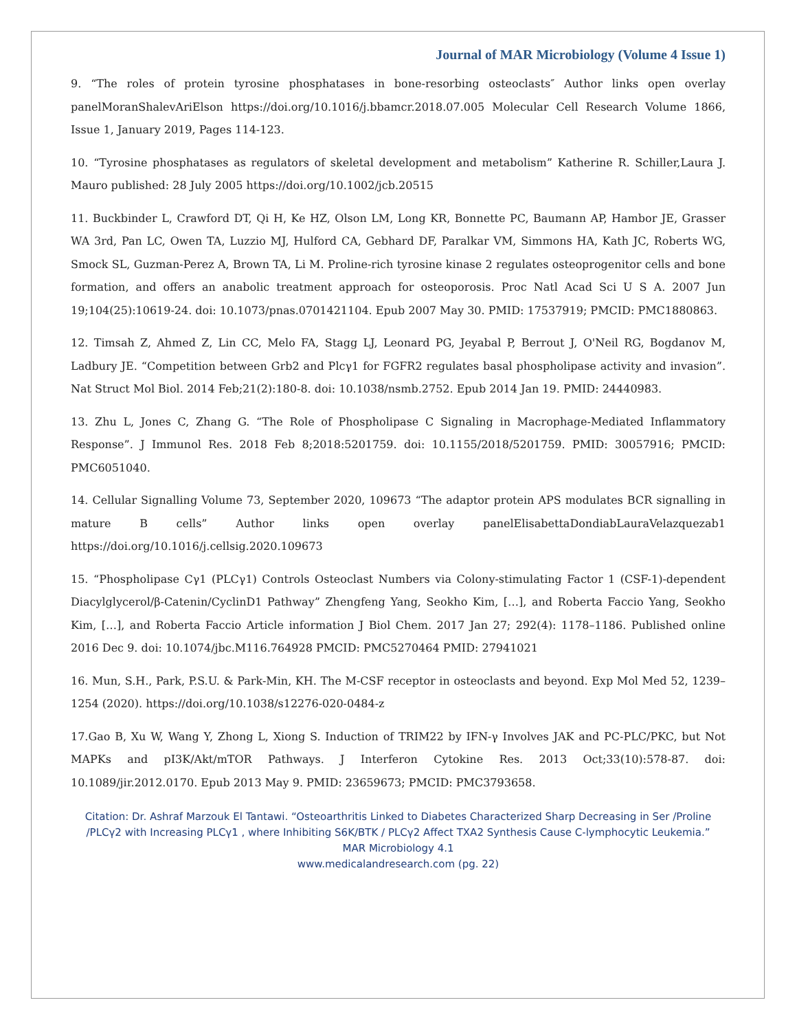Journal of MAR Microbiology (Volume 4 Issue 1)
9. “The roles of protein tyrosine phosphatases in bone-resorbing osteoclasts″ Author links open overlay panelMoranShalevAriElson https://doi.org/10.1016/j.bbamcr.2018.07.005 Molecular Cell Research Volume 1866, Issue 1, January 2019, Pages 114-123.
10. “Tyrosine phosphatases as regulators of skeletal development and metabolism” Katherine R. Schiller,Laura J. Mauro published: 28 July 2005 https://doi.org/10.1002/jcb.20515
11. Buckbinder L, Crawford DT, Qi H, Ke HZ, Olson LM, Long KR, Bonnette PC, Baumann AP, Hambor JE, Grasser WA 3rd, Pan LC, Owen TA, Luzzio MJ, Hulford CA, Gebhard DF, Paralkar VM, Simmons HA, Kath JC, Roberts WG, Smock SL, Guzman-Perez A, Brown TA, Li M. Proline-rich tyrosine kinase 2 regulates osteoprogenitor cells and bone formation, and offers an anabolic treatment approach for osteoporosis. Proc Natl Acad Sci U S A. 2007 Jun 19;104(25):10619-24. doi: 10.1073/pnas.0701421104. Epub 2007 May 30. PMID: 17537919; PMCID: PMC1880863.
12. Timsah Z, Ahmed Z, Lin CC, Melo FA, Stagg LJ, Leonard PG, Jeyabal P, Berrout J, O'Neil RG, Bogdanov M, Ladbury JE. “Competition between Grb2 and Plcγ1 for FGFR2 regulates basal phospholipase activity and invasion”. Nat Struct Mol Biol. 2014 Feb;21(2):180-8. doi: 10.1038/nsmb.2752. Epub 2014 Jan 19. PMID: 24440983.
13. Zhu L, Jones C, Zhang G. “The Role of Phospholipase C Signaling in Macrophage-Mediated Inflammatory Response”. J Immunol Res. 2018 Feb 8;2018:5201759. doi: 10.1155/2018/5201759. PMID: 30057916; PMCID: PMC6051040.
14. Cellular Signalling Volume 73, September 2020, 109673 “The adaptor protein APS modulates BCR signalling in mature B cells” Author links open overlay panelElisabettaDondiabLauraVelazquezab1 https://doi.org/10.1016/j.cellsig.2020.109673
15. “Phospholipase Cγ1 (PLCγ1) Controls Osteoclast Numbers via Colony-stimulating Factor 1 (CSF-1)-dependent Diacylglycerol/β-Catenin/CyclinD1 Pathway” Zhengfeng Yang, Seokho Kim, […], and Roberta Faccio Yang, Seokho Kim, […], and Roberta Faccio Article information J Biol Chem. 2017 Jan 27; 292(4): 1178–1186. Published online 2016 Dec 9. doi: 10.1074/jbc.M116.764928 PMCID: PMC5270464 PMID: 27941021
16. Mun, S.H., Park, P.S.U. & Park-Min, KH. The M-CSF receptor in osteoclasts and beyond. Exp Mol Med 52, 1239–1254 (2020). https://doi.org/10.1038/s12276-020-0484-z
17.Gao B, Xu W, Wang Y, Zhong L, Xiong S. Induction of TRIM22 by IFN-γ Involves JAK and PC-PLC/PKC, but Not MAPKs and pI3K/Akt/mTOR Pathways. J Interferon Cytokine Res. 2013 Oct;33(10):578-87. doi: 10.1089/jir.2012.0170. Epub 2013 May 9. PMID: 23659673; PMCID: PMC3793658.
Citation: Dr. Ashraf Marzouk El Tantawi. “Osteoarthritis Linked to Diabetes Characterized Sharp Decreasing in Ser /Proline /PLCγ2 with Increasing PLCγ1 , where Inhibiting S6K/BTK / PLCγ2 Affect TXA2 Synthesis Cause C-lymphocytic Leukemia.”
MAR Microbiology 4.1
www.medicalandresearch.com (pg. 22)